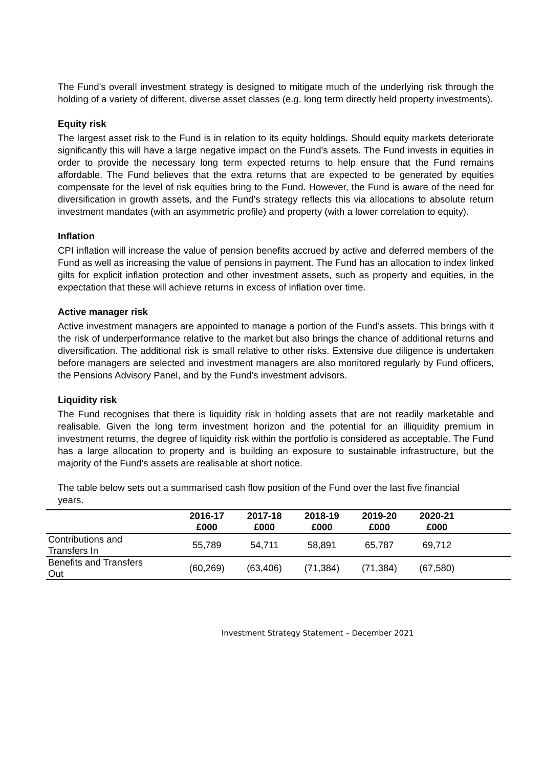The Fund’s overall investment strategy is designed to mitigate much of the underlying risk through the holding of a variety of different, diverse asset classes (e.g. long term directly held property investments).
Equity risk
The largest asset risk to the Fund is in relation to its equity holdings. Should equity markets deteriorate significantly this will have a large negative impact on the Fund’s assets. The Fund invests in equities in order to provide the necessary long term expected returns to help ensure that the Fund remains affordable. The Fund believes that the extra returns that are expected to be generated by equities compensate for the level of risk equities bring to the Fund. However, the Fund is aware of the need for diversification in growth assets, and the Fund’s strategy reflects this via allocations to absolute return investment mandates (with an asymmetric profile) and property (with a lower correlation to equity).
Inflation
CPI inflation will increase the value of pension benefits accrued by active and deferred members of the Fund as well as increasing the value of pensions in payment. The Fund has an allocation to index linked gilts for explicit inflation protection and other investment assets, such as property and equities, in the expectation that these will achieve returns in excess of inflation over time.
Active manager risk
Active investment managers are appointed to manage a portion of the Fund’s assets. This brings with it the risk of underperformance relative to the market but also brings the chance of additional returns and diversification. The additional risk is small relative to other risks. Extensive due diligence is undertaken before managers are selected and investment managers are also monitored regularly by Fund officers, the Pensions Advisory Panel, and by the Fund’s investment advisors.
Liquidity risk
The Fund recognises that there is liquidity risk in holding assets that are not readily marketable and realisable. Given the long term investment horizon and the potential for an illiquidity premium in investment returns, the degree of liquidity risk within the portfolio is considered as acceptable. The Fund has a large allocation to property and is building an exposure to sustainable infrastructure, but the majority of the Fund’s assets are realisable at short notice.
The table below sets out a summarised cash flow position of the Fund over the last five financial years.
| | 2016-17 £000 | 2017-18 £000 | 2018-19 £000 | 2019-20 £000 | 2020-21 £000 | |
| --- | --- | --- | --- | --- | --- | --- |
| Contributions and Transfers In | 55,789 | 54,711 | 58,891 | 65,787 | 69,712 | |
| Benefits and Transfers Out | (60,269) | (63,406) | (71,384) | (71,384) | (67,580) | |
Investment Strategy Statement – December 2021